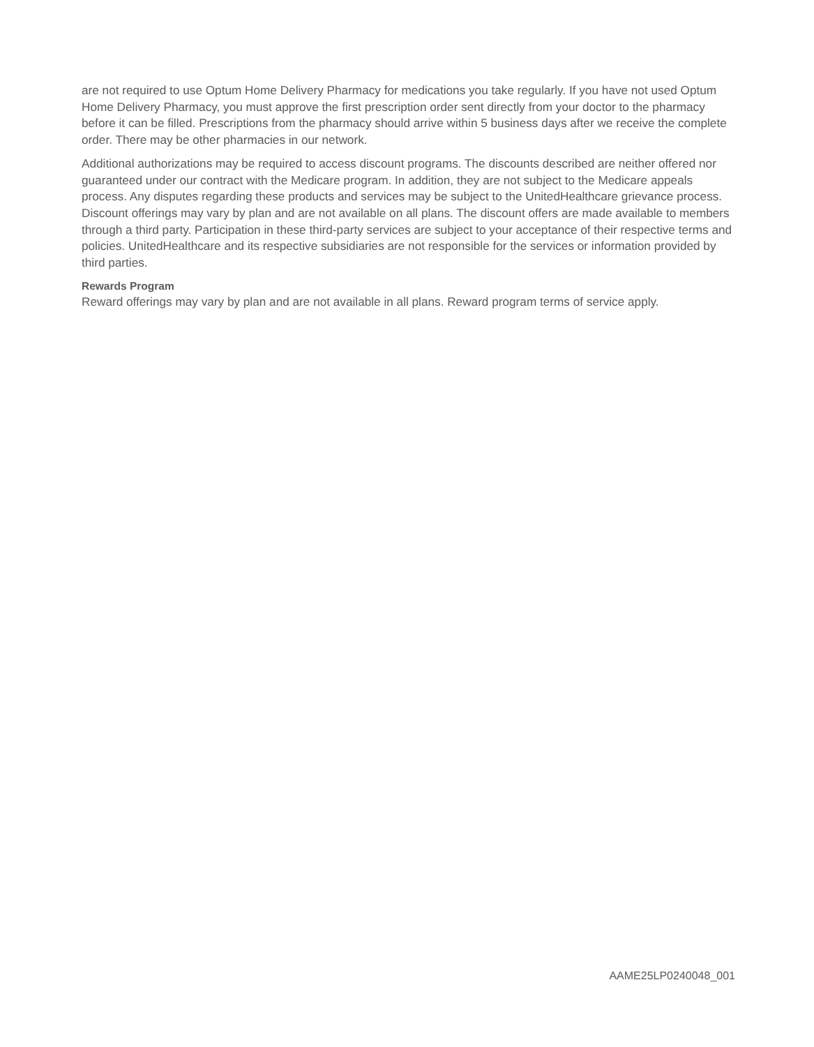are not required to use Optum Home Delivery Pharmacy for medications you take regularly. If you have not used Optum Home Delivery Pharmacy, you must approve the first prescription order sent directly from your doctor to the pharmacy before it can be filled. Prescriptions from the pharmacy should arrive within 5 business days after we receive the complete order. There may be other pharmacies in our network.
Additional authorizations may be required to access discount programs. The discounts described are neither offered nor guaranteed under our contract with the Medicare program. In addition, they are not subject to the Medicare appeals process. Any disputes regarding these products and services may be subject to the UnitedHealthcare grievance process. Discount offerings may vary by plan and are not available on all plans. The discount offers are made available to members through a third party. Participation in these third-party services are subject to your acceptance of their respective terms and policies. UnitedHealthcare and its respective subsidiaries are not responsible for the services or information provided by third parties.
Rewards Program
Reward offerings may vary by plan and are not available in all plans. Reward program terms of service apply.
AAME25LP0240048_001